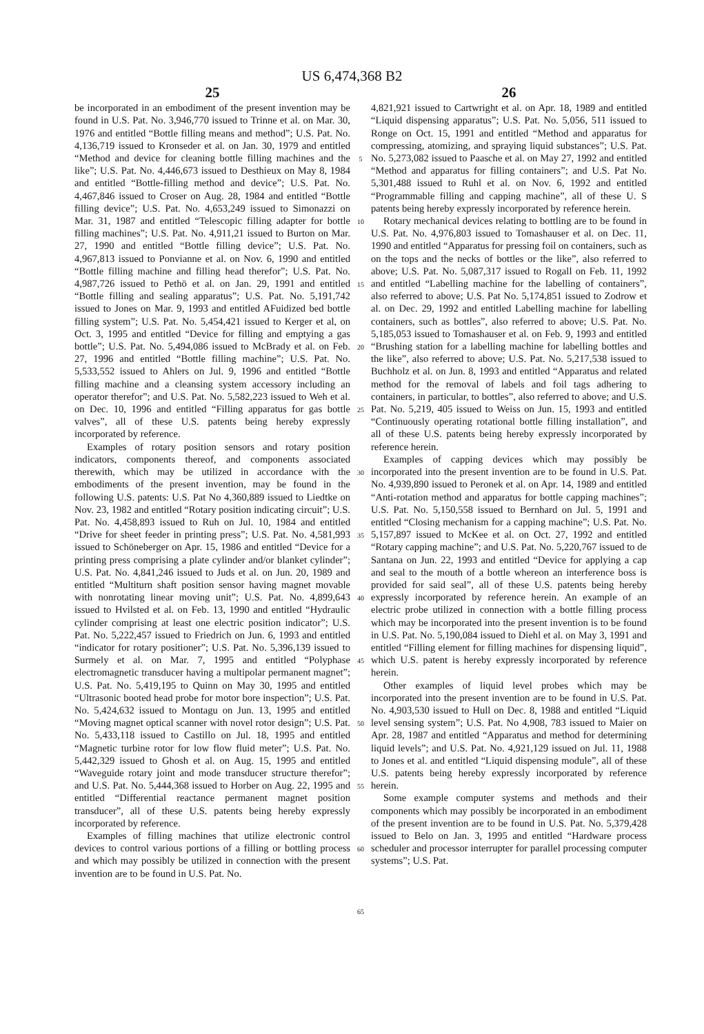US 6,474,368 B2
25
be incorporated in an embodiment of the present invention may be found in U.S. Pat. No. 3,946,770 issued to Trinne et al. on Mar. 30, 1976 and entitled “Bottle filling means and method”; U.S. Pat. No. 4,136,719 issued to Kronseder et al. on Jan. 30, 1979 and entitled “Method and device for cleaning bottle filling machines and the like”; U.S. Pat. No. 4,446,673 issued to Desthieux on May 8, 1984 and entitled “Bottle-filling method and device”; U.S. Pat. No. 4,467,846 issued to Croser on Aug. 28, 1984 and entitled “Bottle filling device”; U.S. Pat. No. 4,653,249 issued to Simonazzi on Mar. 31, 1987 and entitled “Telescopic filling adapter for bottle filling machines”; U.S. Pat. No. 4,911,21 issued to Burton on Mar. 27, 1990 and entitled “Bottle filling device”; U.S. Pat. No. 4,967,813 issued to Ponvianne et al. on Nov. 6, 1990 and entitled “Bottle filling machine and filling head therefor”; U.S. Pat. No. 4,987,726 issued to Pethö et al. on Jan. 29, 1991 and entitled “Bottle filling and sealing apparatus”; U.S. Pat. No. 5,191,742 issued to Jones on Mar. 9, 1993 and entitled AFuidized bed bottle filling system”; U.S. Pat. No. 5,454,421 issued to Kerger et al, on Oct. 3, 1995 and entitled “Device for filling and emptying a gas bottle”; U.S. Pat. No. 5,494,086 issued to McBrady et al. on Feb. 27, 1996 and entitled “Bottle filling machine”; U.S. Pat. No. 5,533,552 issued to Ahlers on Jul. 9, 1996 and entitled “Bottle filling machine and a cleansing system accessory including an operator therefor”; and U.S. Pat. No. 5,582,223 issued to Weh et al. on Dec. 10, 1996 and entitled “Filling apparatus for gas bottle valves”, all of these U.S. patents being hereby expressly incorporated by reference.
Examples of rotary position sensors and rotary position indicators, components thereof, and components associated therewith, which may be utilized in accordance with the embodiments of the present invention, may be found in the following U.S. patents: U.S. Pat No 4,360,889 issued to Liedtke on Nov. 23, 1982 and entitled “Rotary position indicating circuit”; U.S. Pat. No. 4,458,893 issued to Ruh on Jul. 10, 1984 and entitled “Drive for sheet feeder in printing press”; U.S. Pat. No. 4,581,993 issued to Schöneberger on Apr. 15, 1986 and entitled “Device for a printing press comprising a plate cylinder and/or blanket cylinder”; U.S. Pat. No. 4,841,246 issued to Juds et al. on Jun. 20, 1989 and entitled “Multiturn shaft position sensor having magnet movable with nonrotating linear moving unit”; U.S. Pat. No. 4,899,643 issued to Hvilsted et al. on Feb. 13, 1990 and entitled “Hydraulic cylinder comprising at least one electric position indicator”; U.S. Pat. No. 5,222,457 issued to Friedrich on Jun. 6, 1993 and entitled “indicator for rotary positioner”; U.S. Pat. No. 5,396,139 issued to Surmely et al. on Mar. 7, 1995 and entitled “Polyphase electromagnetic transducer having a multipolar permanent magnet”; U.S. Pat. No. 5,419,195 to Quinn on May 30, 1995 and entitled “Ultrasonic booted head probe for motor bore inspection”; U.S. Pat. No. 5,424,632 issued to Montagu on Jun. 13, 1995 and entitled “Moving magnet optical scanner with novel rotor design”; U.S. Pat. No. 5,433,118 issued to Castillo on Jul. 18, 1995 and entitled “Magnetic turbine rotor for low flow fluid meter”; U.S. Pat. No. 5,442,329 issued to Ghosh et al. on Aug. 15, 1995 and entitled “Waveguide rotary joint and mode transducer structure therefor”; and U.S. Pat. No. 5,444,368 issued to Horber on Aug. 22, 1995 and entitled “Differential reactance permanent magnet position transducer”, all of these U.S. patents being hereby expressly incorporated by reference.
Examples of filling machines that utilize electronic control devices to control various portions of a filling or bottling process and which may possibly be utilized in connection with the present invention are to be found in U.S. Pat. No.
5
10
15
20
25
30
35
40
45
50
55
60
65
26
4,821,921 issued to Cartwright et al. on Apr. 18, 1989 and entitled “Liquid dispensing apparatus”; U.S. Pat. No. 5,056, 511 issued to Ronge on Oct. 15, 1991 and entitled “Method and apparatus for compressing, atomizing, and spraying liquid substances”; U.S. Pat. No. 5,273,082 issued to Paasche et al. on May 27, 1992 and entitled “Method and apparatus for filling containers”; and U.S. Pat No. 5,301,488 issued to Ruhl et al. on Nov. 6, 1992 and entitled “Programmable filling and capping machine”, all of these U. S patents being hereby expressly incorporated by reference herein.
Rotary mechanical devices relating to bottling are to be found in U.S. Pat. No. 4,976,803 issued to Tomashauser et al. on Dec. 11, 1990 and entitled “Apparatus for pressing foil on containers, such as on the tops and the necks of bottles or the like”, also referred to above; U.S. Pat. No. 5,087,317 issued to Rogall on Feb. 11, 1992 and entitled “Labelling machine for the labelling of containers”, also referred to above; U.S. Pat No. 5,174,851 issued to Zodrow et al. on Dec. 29, 1992 and entitled Labelling machine for labelling containers, such as bottles”, also referred to above; U.S. Pat. No. 5,185,053 issued to Tomashauser et al. on Feb. 9, 1993 and entitled “Brushing station for a labelling machine for labelling bottles and the like”, also referred to above; U.S. Pat. No. 5,217,538 issued to Buchholz et al. on Jun. 8, 1993 and entitled “Apparatus and related method for the removal of labels and foil tags adhering to containers, in particular, to bottles”, also referred to above; and U.S. Pat. No. 5,219, 405 issued to Weiss on Jun. 15, 1993 and entitled “Continuously operating rotational bottle filling installation”, and all of these U.S. patents being hereby expressly incorporated by reference herein.
Examples of capping devices which may possibly be incorporated into the present invention are to be found in U.S. Pat. No. 4,939,890 issued to Peronek et al. on Apr. 14, 1989 and entitled “Anti-rotation method and apparatus for bottle capping machines”; U.S. Pat. No. 5,150,558 issued to Bernhard on Jul. 5, 1991 and entitled “Closing mechanism for a capping machine”; U.S. Pat. No. 5,157,897 issued to McKee et al. on Oct. 27, 1992 and entitled “Rotary capping machine”; and U.S. Pat. No. 5,220,767 issued to de Santana on Jun. 22, 1993 and entitled “Device for applying a cap and seal to the mouth of a bottle whereon an interference boss is provided for said seal”, all of these U.S. patents being hereby expressly incorporated by reference herein. An example of an electric probe utilized in connection with a bottle filling process which may be incorporated into the present invention is to be found in U.S. Pat. No. 5,190,084 issued to Diehl et al. on May 3, 1991 and entitled “Filling element for filling machines for dispensing liquid”, which U.S. patent is hereby expressly incorporated by reference herein.
Other examples of liquid level probes which may be incorporated into the present invention are to be found in U.S. Pat. No. 4,903,530 issued to Hull on Dec. 8, 1988 and entitled “Liquid level sensing system”; U.S. Pat. No 4,908, 783 issued to Maier on Apr. 28, 1987 and entitled “Apparatus and method for determining liquid levels”; and U.S. Pat. No. 4,921,129 issued on Jul. 11, 1988 to Jones et al. and entitled “Liquid dispensing module”, all of these U.S. patents being hereby expressly incorporated by reference herein.
Some example computer systems and methods and their components which may possibly be incorporated in an embodiment of the present invention are to be found in U.S. Pat. No. 5,379,428 issued to Belo on Jan. 3, 1995 and entitled “Hardware process scheduler and processor interrupter for parallel processing computer systems”; U.S. Pat.